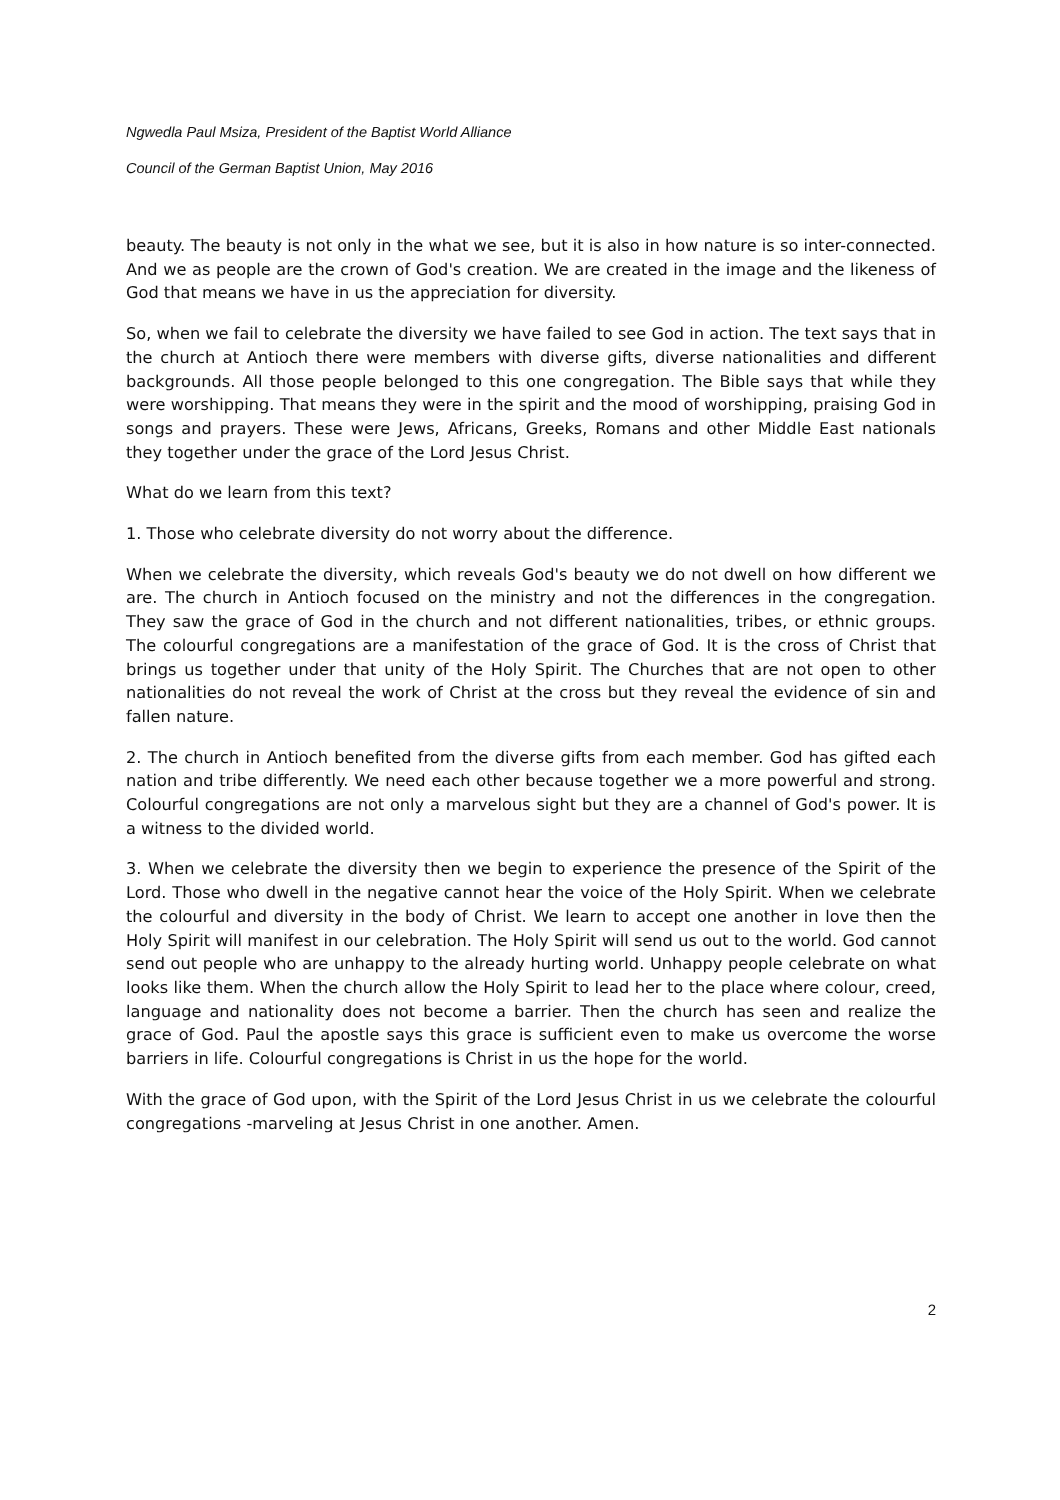Ngwedla Paul Msiza, President of the Baptist World Alliance
Council of the German Baptist Union, May 2016
beauty. The beauty is not only in the what we see, but it is also in how nature is so inter-connected. And we as people are the crown of God's creation. We are created in the image and the likeness of God that means we have in us the appreciation for diversity.
So, when we fail to celebrate the diversity we have failed to see God in action. The text says that in the church at Antioch there were members with diverse gifts, diverse nationalities and different backgrounds. All those people belonged to this one congregation. The Bible says that while they were worshipping. That means they were in the spirit and the mood of worshipping, praising God in songs and prayers. These were Jews, Africans, Greeks, Romans and other Middle East nationals they together under the grace of the Lord Jesus Christ.
What do we learn from this text?
1. Those who celebrate diversity do not worry about the difference.
When we celebrate the diversity, which reveals God's beauty we do not dwell on how different we are. The church in Antioch focused on the ministry and not the differences in the congregation. They saw the grace of God in the church and not different nationalities, tribes, or ethnic groups. The colourful congregations are a manifestation of the grace of God. It is the cross of Christ that brings us together under that unity of the Holy Spirit. The Churches that are not open to other nationalities do not reveal the work of Christ at the cross but they reveal the evidence of sin and fallen nature.
2. The church in Antioch benefited from the diverse gifts from each member. God has gifted each nation and tribe differently. We need each other because together we a more powerful and strong. Colourful congregations are not only a marvelous sight but they are a channel of God's power. It is a witness to the divided world.
3. When we celebrate the diversity then we begin to experience the presence of the Spirit of the Lord. Those who dwell in the negative cannot hear the voice of the Holy Spirit. When we celebrate the colourful and diversity in the body of Christ. We learn to accept one another in love then the Holy Spirit will manifest in our celebration. The Holy Spirit will send us out to the world. God cannot send out people who are unhappy to the already hurting world. Unhappy people celebrate on what looks like them. When the church allow the Holy Spirit to lead her to the place where colour, creed, language and nationality does not become a barrier. Then the church has seen and realize the grace of God. Paul the apostle says this grace is sufficient even to make us overcome the worse barriers in life. Colourful congregations is Christ in us the hope for the world.
With the grace of God upon, with the Spirit of the Lord Jesus Christ in us we celebrate the colourful congregations -marveling at Jesus Christ in one another. Amen.
2